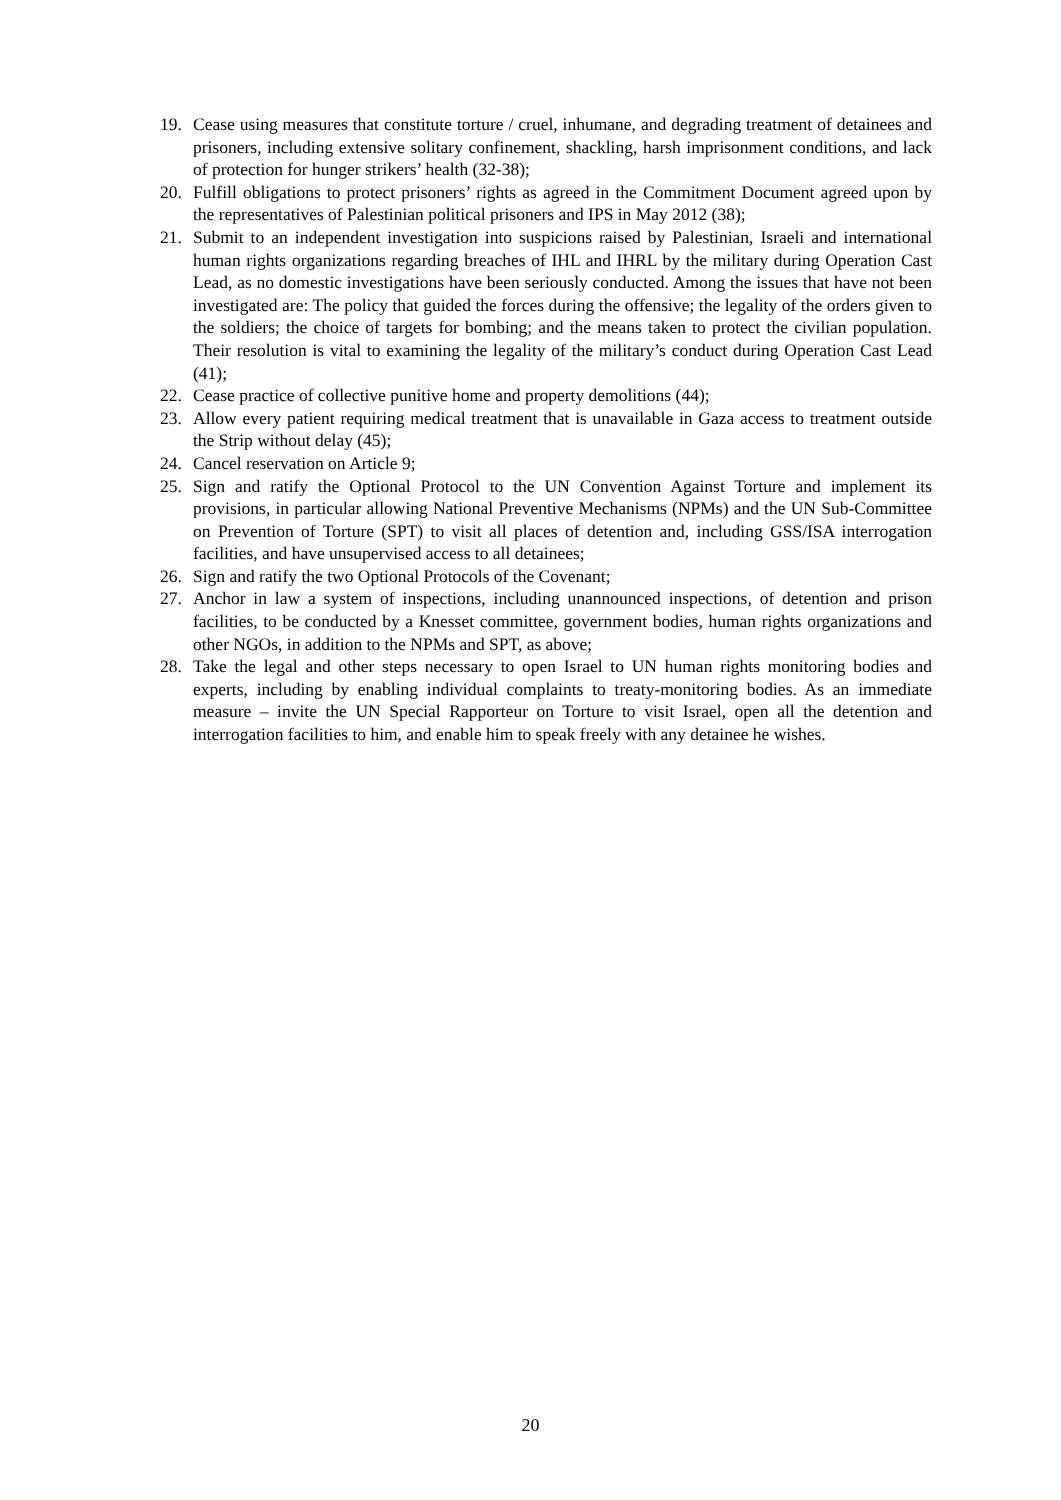19. Cease using measures that constitute torture / cruel, inhumane, and degrading treatment of detainees and prisoners, including extensive solitary confinement, shackling, harsh imprisonment conditions, and lack of protection for hunger strikers’ health (32-38);
20. Fulfill obligations to protect prisoners’ rights as agreed in the Commitment Document agreed upon by the representatives of Palestinian political prisoners and IPS in May 2012 (38);
21. Submit to an independent investigation into suspicions raised by Palestinian, Israeli and international human rights organizations regarding breaches of IHL and IHRL by the military during Operation Cast Lead, as no domestic investigations have been seriously conducted. Among the issues that have not been investigated are: The policy that guided the forces during the offensive; the legality of the orders given to the soldiers; the choice of targets for bombing; and the means taken to protect the civilian population. Their resolution is vital to examining the legality of the military’s conduct during Operation Cast Lead (41);
22. Cease practice of collective punitive home and property demolitions (44);
23. Allow every patient requiring medical treatment that is unavailable in Gaza access to treatment outside the Strip without delay (45);
24. Cancel reservation on Article 9;
25. Sign and ratify the Optional Protocol to the UN Convention Against Torture and implement its provisions, in particular allowing National Preventive Mechanisms (NPMs) and the UN Sub-Committee on Prevention of Torture (SPT) to visit all places of detention and, including GSS/ISA interrogation facilities, and have unsupervised access to all detainees;
26. Sign and ratify the two Optional Protocols of the Covenant;
27. Anchor in law a system of inspections, including unannounced inspections, of detention and prison facilities, to be conducted by a Knesset committee, government bodies, human rights organizations and other NGOs, in addition to the NPMs and SPT, as above;
28. Take the legal and other steps necessary to open Israel to UN human rights monitoring bodies and experts, including by enabling individual complaints to treaty-monitoring bodies. As an immediate measure – invite the UN Special Rapporteur on Torture to visit Israel, open all the detention and interrogation facilities to him, and enable him to speak freely with any detainee he wishes.
20